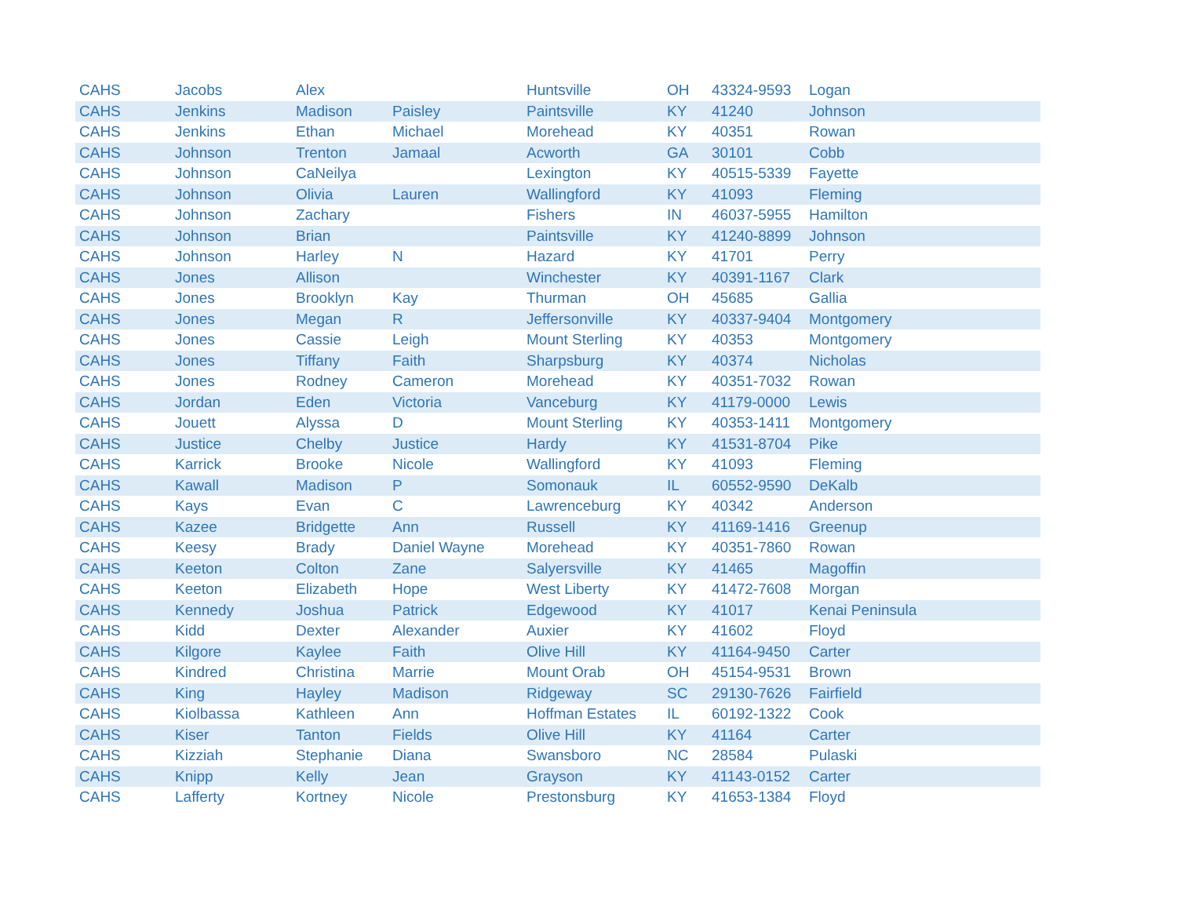| CAHS | Jacobs | Alex | | Huntsville | OH | 43324-9593 | Logan |
| CAHS | Jenkins | Madison | Paisley | Paintsville | KY | 41240 | Johnson |
| CAHS | Jenkins | Ethan | Michael | Morehead | KY | 40351 | Rowan |
| CAHS | Johnson | Trenton | Jamaal | Acworth | GA | 30101 | Cobb |
| CAHS | Johnson | CaNeilya | | Lexington | KY | 40515-5339 | Fayette |
| CAHS | Johnson | Olivia | Lauren | Wallingford | KY | 41093 | Fleming |
| CAHS | Johnson | Zachary | | Fishers | IN | 46037-5955 | Hamilton |
| CAHS | Johnson | Brian | | Paintsville | KY | 41240-8899 | Johnson |
| CAHS | Johnson | Harley | N | Hazard | KY | 41701 | Perry |
| CAHS | Jones | Allison | | Winchester | KY | 40391-1167 | Clark |
| CAHS | Jones | Brooklyn | Kay | Thurman | OH | 45685 | Gallia |
| CAHS | Jones | Megan | R | Jeffersonville | KY | 40337-9404 | Montgomery |
| CAHS | Jones | Cassie | Leigh | Mount Sterling | KY | 40353 | Montgomery |
| CAHS | Jones | Tiffany | Faith | Sharpsburg | KY | 40374 | Nicholas |
| CAHS | Jones | Rodney | Cameron | Morehead | KY | 40351-7032 | Rowan |
| CAHS | Jordan | Eden | Victoria | Vanceburg | KY | 41179-0000 | Lewis |
| CAHS | Jouett | Alyssa | D | Mount Sterling | KY | 40353-1411 | Montgomery |
| CAHS | Justice | Chelby | Justice | Hardy | KY | 41531-8704 | Pike |
| CAHS | Karrick | Brooke | Nicole | Wallingford | KY | 41093 | Fleming |
| CAHS | Kawall | Madison | P | Somonauk | IL | 60552-9590 | DeKalb |
| CAHS | Kays | Evan | C | Lawrenceburg | KY | 40342 | Anderson |
| CAHS | Kazee | Bridgette | Ann | Russell | KY | 41169-1416 | Greenup |
| CAHS | Keesy | Brady | Daniel Wayne | Morehead | KY | 40351-7860 | Rowan |
| CAHS | Keeton | Colton | Zane | Salyersville | KY | 41465 | Magoffin |
| CAHS | Keeton | Elizabeth | Hope | West Liberty | KY | 41472-7608 | Morgan |
| CAHS | Kennedy | Joshua | Patrick | Edgewood | KY | 41017 | Kenai Peninsula |
| CAHS | Kidd | Dexter | Alexander | Auxier | KY | 41602 | Floyd |
| CAHS | Kilgore | Kaylee | Faith | Olive Hill | KY | 41164-9450 | Carter |
| CAHS | Kindred | Christina | Marrie | Mount Orab | OH | 45154-9531 | Brown |
| CAHS | King | Hayley | Madison | Ridgeway | SC | 29130-7626 | Fairfield |
| CAHS | Kiolbassa | Kathleen | Ann | Hoffman Estates | IL | 60192-1322 | Cook |
| CAHS | Kiser | Tanton | Fields | Olive Hill | KY | 41164 | Carter |
| CAHS | Kizziah | Stephanie | Diana | Swansboro | NC | 28584 | Pulaski |
| CAHS | Knipp | Kelly | Jean | Grayson | KY | 41143-0152 | Carter |
| CAHS | Lafferty | Kortney | Nicole | Prestonsburg | KY | 41653-1384 | Floyd |